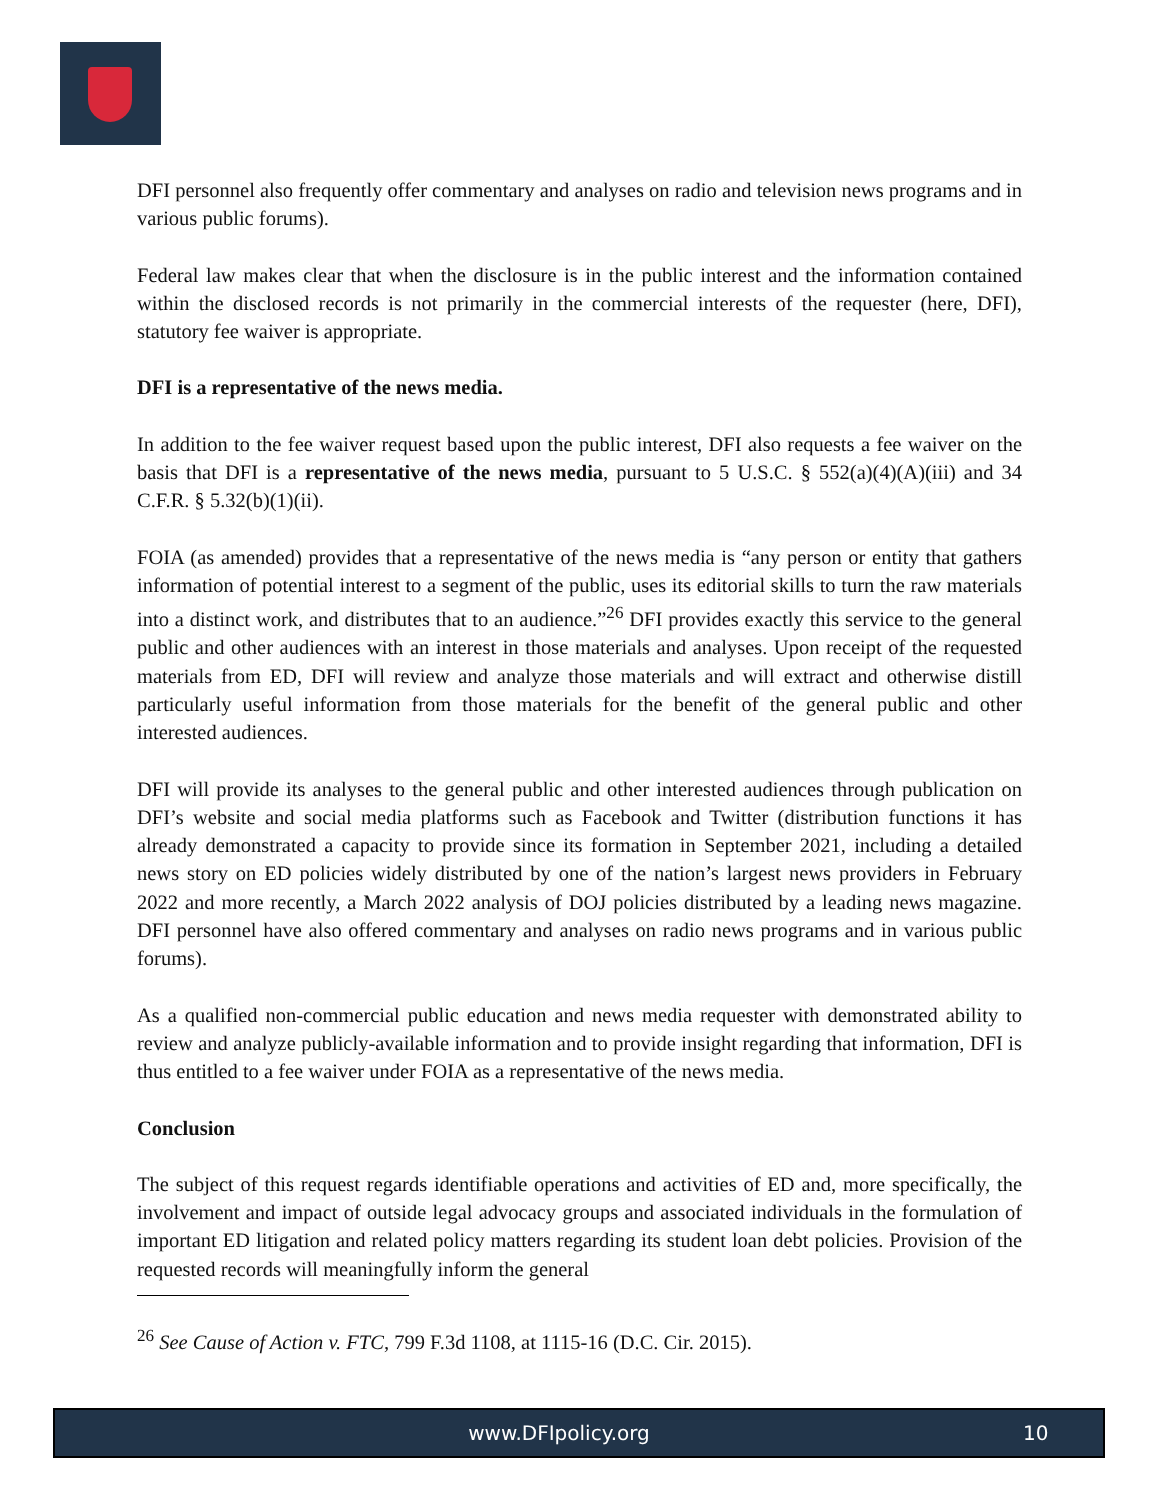DFI personnel also frequently offer commentary and analyses on radio and television news programs and in various public forums).
Federal law makes clear that when the disclosure is in the public interest and the information contained within the disclosed records is not primarily in the commercial interests of the requester (here, DFI), statutory fee waiver is appropriate.
DFI is a representative of the news media.
In addition to the fee waiver request based upon the public interest, DFI also requests a fee waiver on the basis that DFI is a representative of the news media, pursuant to 5 U.S.C. § 552(a)(4)(A)(iii) and 34 C.F.R. § 5.32(b)(1)(ii).
FOIA (as amended) provides that a representative of the news media is “any person or entity that gathers information of potential interest to a segment of the public, uses its editorial skills to turn the raw materials into a distinct work, and distributes that to an audience.”<sup>26</sup> DFI provides exactly this service to the general public and other audiences with an interest in those materials and analyses. Upon receipt of the requested materials from ED, DFI will review and analyze those materials and will extract and otherwise distill particularly useful information from those materials for the benefit of the general public and other interested audiences.
DFI will provide its analyses to the general public and other interested audiences through publication on DFI’s website and social media platforms such as Facebook and Twitter (distribution functions it has already demonstrated a capacity to provide since its formation in September 2021, including a detailed news story on ED policies widely distributed by one of the nation’s largest news providers in February 2022 and more recently, a March 2022 analysis of DOJ policies distributed by a leading news magazine. DFI personnel have also offered commentary and analyses on radio news programs and in various public forums).
As a qualified non-commercial public education and news media requester with demonstrated ability to review and analyze publicly-available information and to provide insight regarding that information, DFI is thus entitled to a fee waiver under FOIA as a representative of the news media.
Conclusion
The subject of this request regards identifiable operations and activities of ED and, more specifically, the involvement and impact of outside legal advocacy groups and associated individuals in the formulation of important ED litigation and related policy matters regarding its student loan debt policies. Provision of the requested records will meaningfully inform the general
<sup>26</sup> See Cause of Action v. FTC, 799 F.3d 1108, at 1115-16 (D.C. Cir. 2015).
www.DFIpolicy.org 10